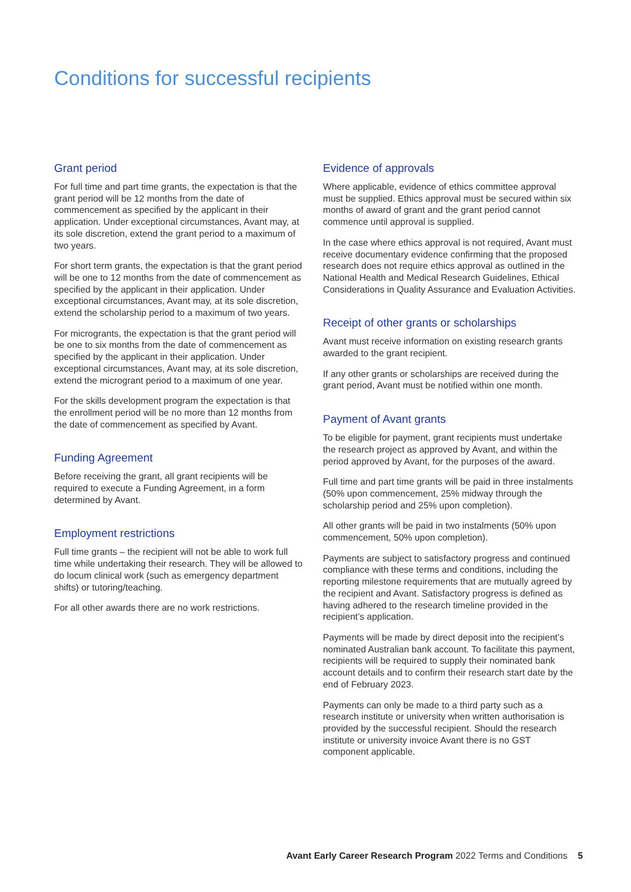Conditions for successful recipients
Grant period
For full time and part time grants, the expectation is that the grant period will be 12 months from the date of commencement as specified by the applicant in their application. Under exceptional circumstances, Avant may, at its sole discretion, extend the grant period to a maximum of two years.
For short term grants, the expectation is that the grant period will be one to 12 months from the date of commencement as specified by the applicant in their application. Under exceptional circumstances, Avant may, at its sole discretion, extend the scholarship period to a maximum of two years.
For microgrants, the expectation is that the grant period will be one to six months from the date of commencement as specified by the applicant in their application. Under exceptional circumstances, Avant may, at its sole discretion, extend the microgrant period to a maximum of one year.
For the skills development program the expectation is that the enrollment period will be no more than 12 months from the date of commencement as specified by Avant.
Funding Agreement
Before receiving the grant, all grant recipients will be required to execute a Funding Agreement, in a form determined by Avant.
Employment restrictions
Full time grants – the recipient will not be able to work full time while undertaking their research. They will be allowed to do locum clinical work (such as emergency department shifts) or tutoring/teaching.
For all other awards there are no work restrictions.
Evidence of approvals
Where applicable, evidence of ethics committee approval must be supplied. Ethics approval must be secured within six months of award of grant and the grant period cannot commence until approval is supplied.
In the case where ethics approval is not required, Avant must receive documentary evidence confirming that the proposed research does not require ethics approval as outlined in the National Health and Medical Research Guidelines, Ethical Considerations in Quality Assurance and Evaluation Activities.
Receipt of other grants or scholarships
Avant must receive information on existing research grants awarded to the grant recipient.
If any other grants or scholarships are received during the grant period, Avant must be notified within one month.
Payment of Avant grants
To be eligible for payment, grant recipients must undertake the research project as approved by Avant, and within the period approved by Avant, for the purposes of the award.
Full time and part time grants will be paid in three instalments (50% upon commencement, 25% midway through the scholarship period and 25% upon completion).
All other grants will be paid in two instalments (50% upon commencement, 50% upon completion).
Payments are subject to satisfactory progress and continued compliance with these terms and conditions, including the reporting milestone requirements that are mutually agreed by the recipient and Avant. Satisfactory progress is defined as having adhered to the research timeline provided in the recipient’s application.
Payments will be made by direct deposit into the recipient’s nominated Australian bank account. To facilitate this payment, recipients will be required to supply their nominated bank account details and to confirm their research start date by the end of February 2023.
Payments can only be made to a third party such as a research institute or university when written authorisation is provided by the successful recipient. Should the research institute or university invoice Avant there is no GST component applicable.
Avant Early Career Research Program 2022 Terms and Conditions 5